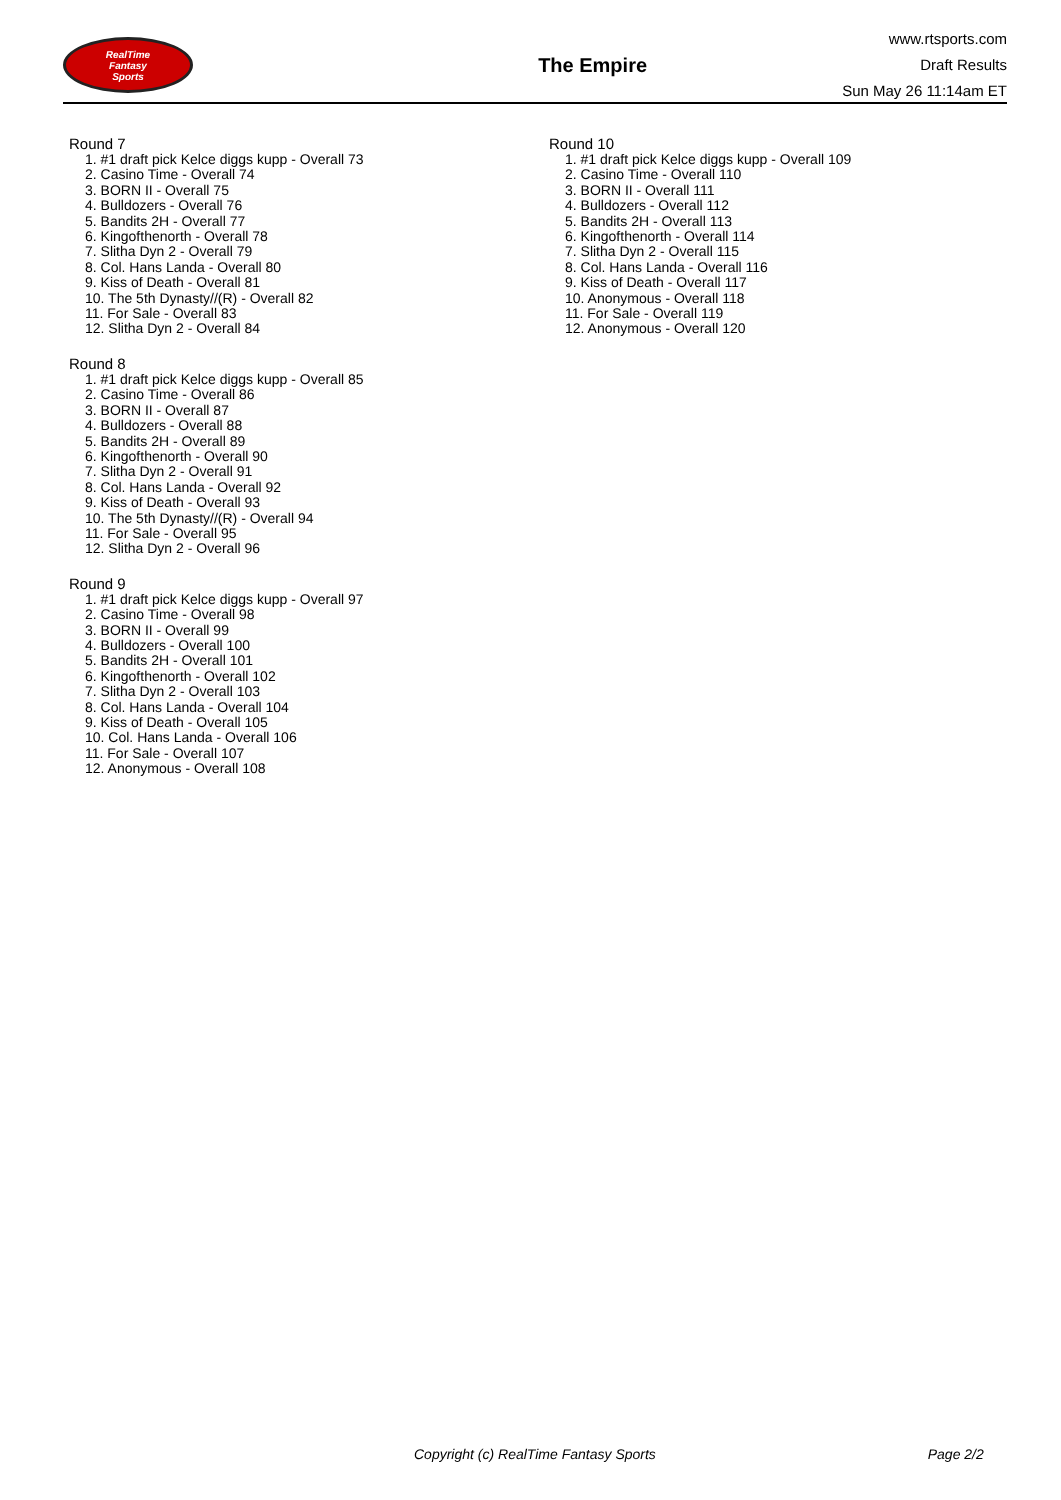RealTime
Fantasy
Sports
The Empire
www.rtsports.com
Draft Results
Sun May 26 11:14am ET
Round 7
1. #1 draft pick Kelce diggs kupp - Overall 73
2. Casino Time - Overall 74
3. BORN II - Overall 75
4. Bulldozers - Overall 76
5. Bandits 2H - Overall 77
6. Kingofthenorth - Overall 78
7. Slitha Dyn 2 - Overall 79
8. Col. Hans Landa - Overall 80
9. Kiss of Death - Overall 81
10. The 5th Dynasty//(R) - Overall 82
11. For Sale - Overall 83
12. Slitha Dyn 2 - Overall 84
Round 8
1. #1 draft pick Kelce diggs kupp - Overall 85
2. Casino Time - Overall 86
3. BORN II - Overall 87
4. Bulldozers - Overall 88
5. Bandits 2H - Overall 89
6. Kingofthenorth - Overall 90
7. Slitha Dyn 2 - Overall 91
8. Col. Hans Landa - Overall 92
9. Kiss of Death - Overall 93
10. The 5th Dynasty//(R) - Overall 94
11. For Sale - Overall 95
12. Slitha Dyn 2 - Overall 96
Round 9
1. #1 draft pick Kelce diggs kupp - Overall 97
2. Casino Time - Overall 98
3. BORN II - Overall 99
4. Bulldozers - Overall 100
5. Bandits 2H - Overall 101
6. Kingofthenorth - Overall 102
7. Slitha Dyn 2 - Overall 103
8. Col. Hans Landa - Overall 104
9. Kiss of Death - Overall 105
10. Col. Hans Landa - Overall 106
11. For Sale - Overall 107
12. Anonymous - Overall 108
Round 10
1. #1 draft pick Kelce diggs kupp - Overall 109
2. Casino Time - Overall 110
3. BORN II - Overall 111
4. Bulldozers - Overall 112
5. Bandits 2H - Overall 113
6. Kingofthenorth - Overall 114
7. Slitha Dyn 2 - Overall 115
8. Col. Hans Landa - Overall 116
9. Kiss of Death - Overall 117
10. Anonymous - Overall 118
11. For Sale - Overall 119
12. Anonymous - Overall 120
Copyright (c) RealTime Fantasy Sports Page 2/2